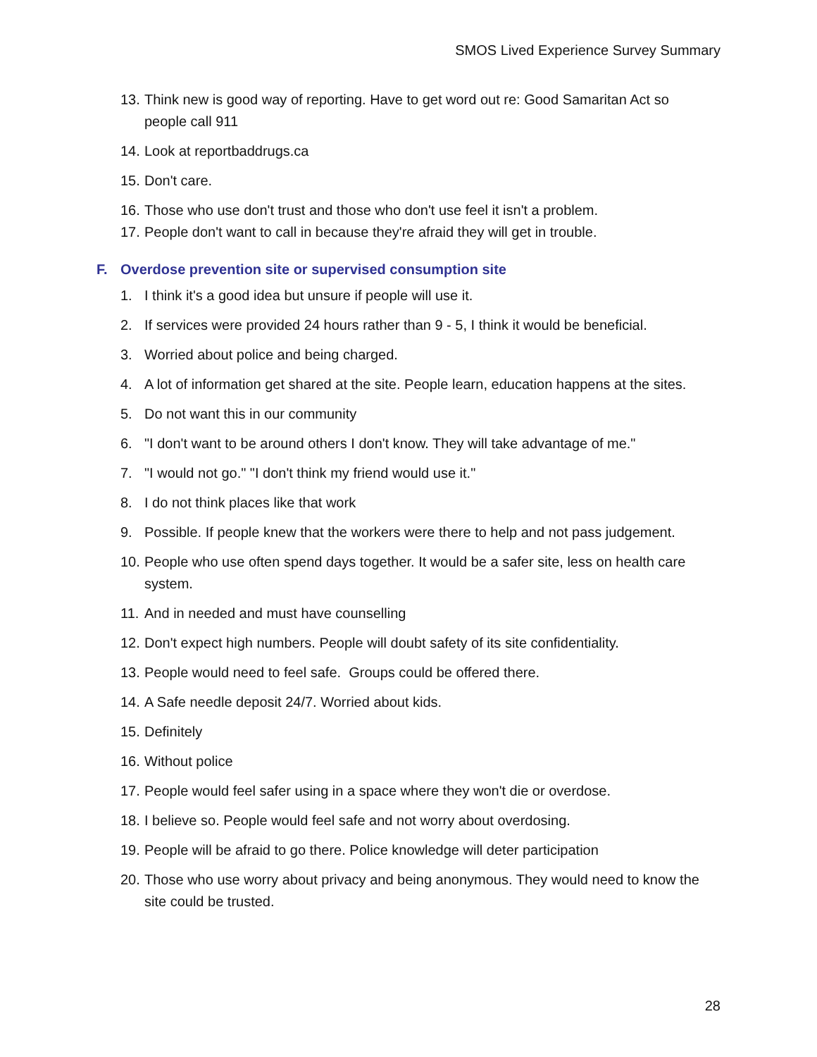SMOS Lived Experience Survey Summary
13. Think new is good way of reporting. Have to get word out re: Good Samaritan Act so people call 911
14. Look at reportbaddrugs.ca
15. Don't care.
16. Those who use don't trust and those who don't use feel it isn't a problem.
17. People don't want to call in because they're afraid they will get in trouble.
F. Overdose prevention site or supervised consumption site
1. I think it's a good idea but unsure if people will use it.
2. If services were provided 24 hours rather than 9 - 5, I think it would be beneficial.
3. Worried about police and being charged.
4. A lot of information get shared at the site. People learn, education happens at the sites.
5. Do not want this in our community
6. "I don't want to be around others I don't know. They will take advantage of me."
7. "I would not go." "I don't think my friend would use it."
8. I do not think places like that work
9. Possible. If people knew that the workers were there to help and not pass judgement.
10. People who use often spend days together. It would be a safer site, less on health care system.
11. And in needed and must have counselling
12. Don't expect high numbers. People will doubt safety of its site confidentiality.
13. People would need to feel safe. Groups could be offered there.
14. A Safe needle deposit 24/7. Worried about kids.
15. Definitely
16. Without police
17. People would feel safer using in a space where they won't die or overdose.
18. I believe so. People would feel safe and not worry about overdosing.
19. People will be afraid to go there. Police knowledge will deter participation
20. Those who use worry about privacy and being anonymous. They would need to know the site could be trusted.
28